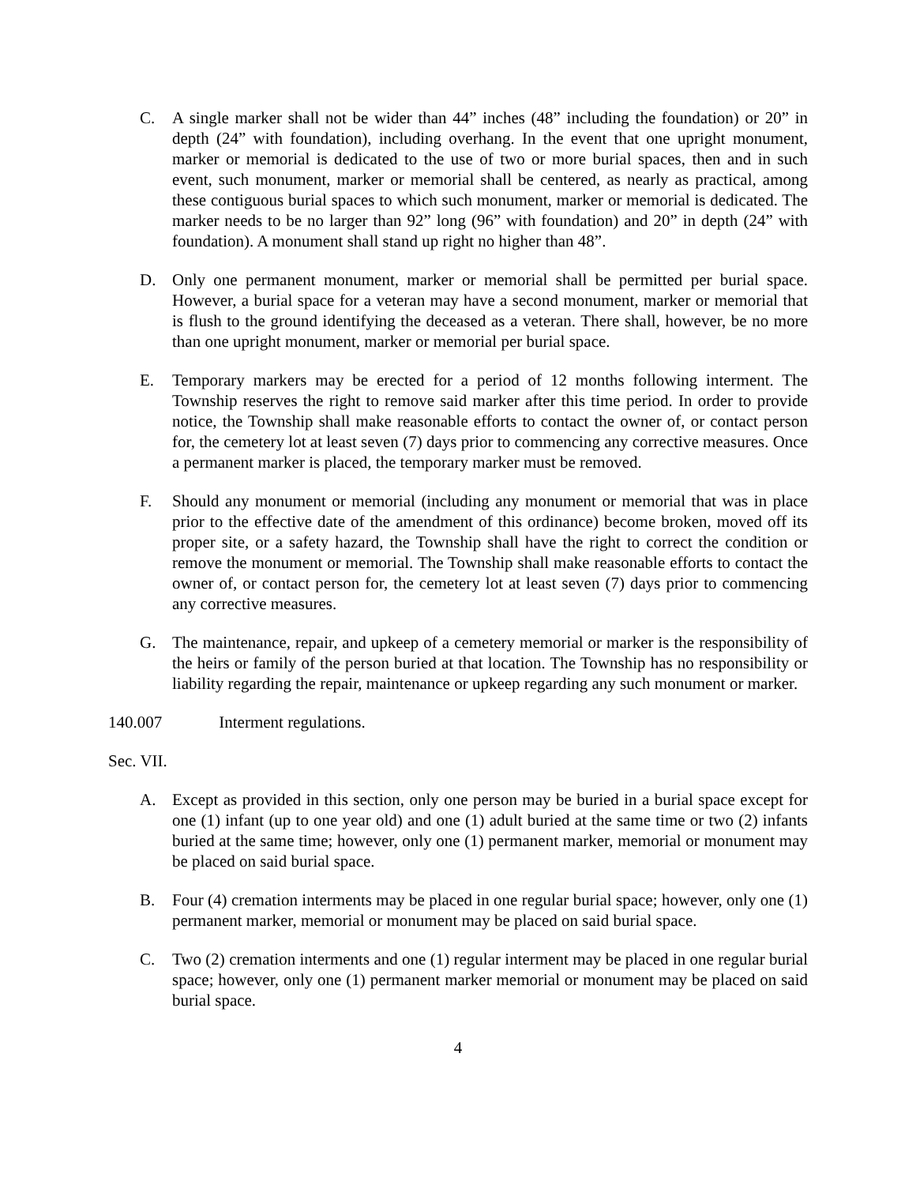C. A single marker shall not be wider than 44” inches (48” including the foundation) or 20” in depth (24” with foundation), including overhang. In the event that one upright monument, marker or memorial is dedicated to the use of two or more burial spaces, then and in such event, such monument, marker or memorial shall be centered, as nearly as practical, among these contiguous burial spaces to which such monument, marker or memorial is dedicated. The marker needs to be no larger than 92” long (96” with foundation) and 20” in depth (24” with foundation). A monument shall stand up right no higher than 48”.
D. Only one permanent monument, marker or memorial shall be permitted per burial space. However, a burial space for a veteran may have a second monument, marker or memorial that is flush to the ground identifying the deceased as a veteran. There shall, however, be no more than one upright monument, marker or memorial per burial space.
E. Temporary markers may be erected for a period of 12 months following interment. The Township reserves the right to remove said marker after this time period. In order to provide notice, the Township shall make reasonable efforts to contact the owner of, or contact person for, the cemetery lot at least seven (7) days prior to commencing any corrective measures. Once a permanent marker is placed, the temporary marker must be removed.
F. Should any monument or memorial (including any monument or memorial that was in place prior to the effective date of the amendment of this ordinance) become broken, moved off its proper site, or a safety hazard, the Township shall have the right to correct the condition or remove the monument or memorial. The Township shall make reasonable efforts to contact the owner of, or contact person for, the cemetery lot at least seven (7) days prior to commencing any corrective measures.
G. The maintenance, repair, and upkeep of a cemetery memorial or marker is the responsibility of the heirs or family of the person buried at that location. The Township has no responsibility or liability regarding the repair, maintenance or upkeep regarding any such monument or marker.
140.007 Interment regulations.
Sec. VII.
A. Except as provided in this section, only one person may be buried in a burial space except for one (1) infant (up to one year old) and one (1) adult buried at the same time or two (2) infants buried at the same time; however, only one (1) permanent marker, memorial or monument may be placed on said burial space.
B. Four (4) cremation interments may be placed in one regular burial space; however, only one (1) permanent marker, memorial or monument may be placed on said burial space.
C. Two (2) cremation interments and one (1) regular interment may be placed in one regular burial space; however, only one (1) permanent marker memorial or monument may be placed on said burial space.
4